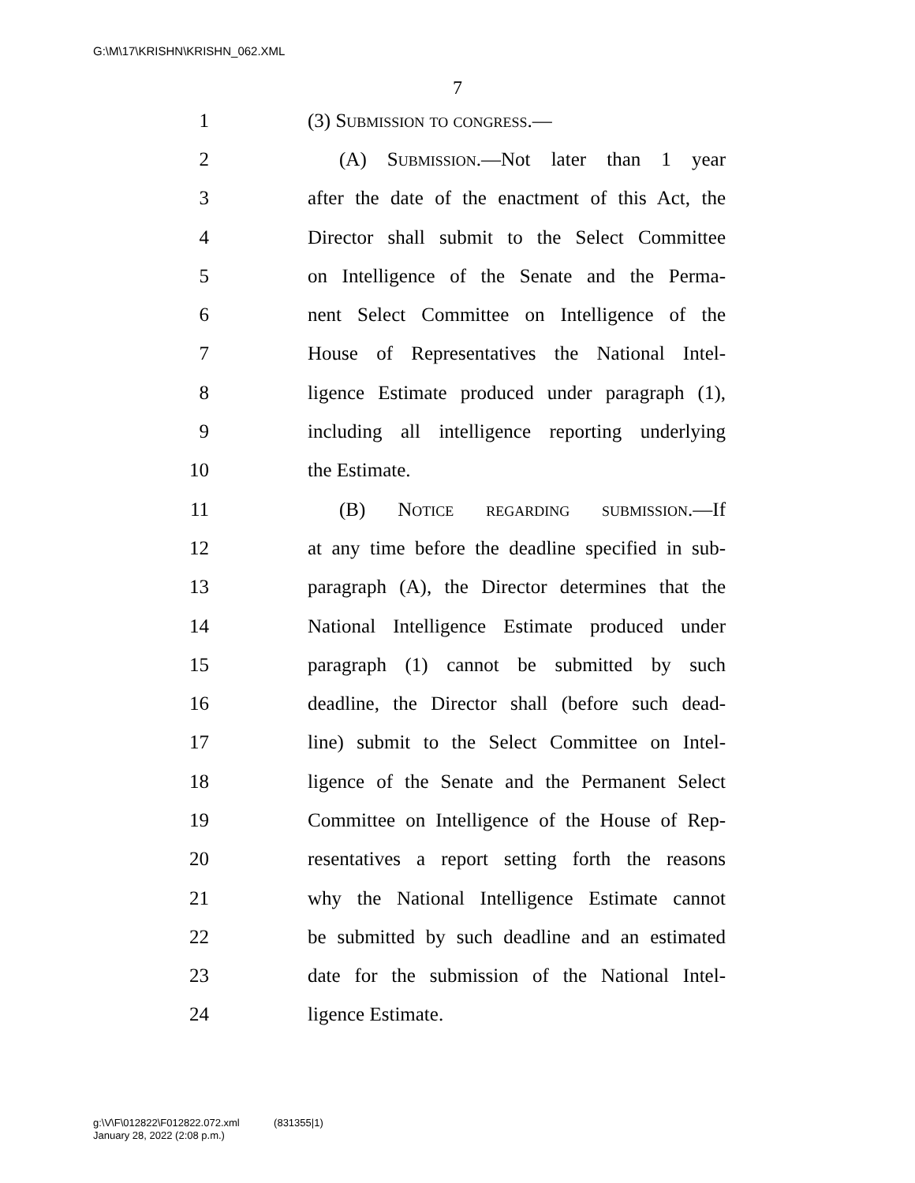G:\M\17\KRISHN\KRISHN_062.XML
7
1 (3) Submission to congress.—
2 (A) Submission.—Not later than 1 year
3 after the date of the enactment of this Act, the
4 Director shall submit to the Select Committee
5 on Intelligence of the Senate and the Perma-
6 nent Select Committee on Intelligence of the
7 House of Representatives the National Intel-
8 ligence Estimate produced under paragraph (1),
9 including all intelligence reporting underlying
10 the Estimate.
11 (B) Notice regarding submission.—If
12 at any time before the deadline specified in sub-
13 paragraph (A), the Director determines that the
14 National Intelligence Estimate produced under
15 paragraph (1) cannot be submitted by such
16 deadline, the Director shall (before such dead-
17 line) submit to the Select Committee on Intel-
18 ligence of the Senate and the Permanent Select
19 Committee on Intelligence of the House of Rep-
20 resentatives a report setting forth the reasons
21 why the National Intelligence Estimate cannot
22 be submitted by such deadline and an estimated
23 date for the submission of the National Intel-
24 ligence Estimate.
g:\V\F\012822\F012822.072.xml (831355|1)
January 28, 2022 (2:08 p.m.)